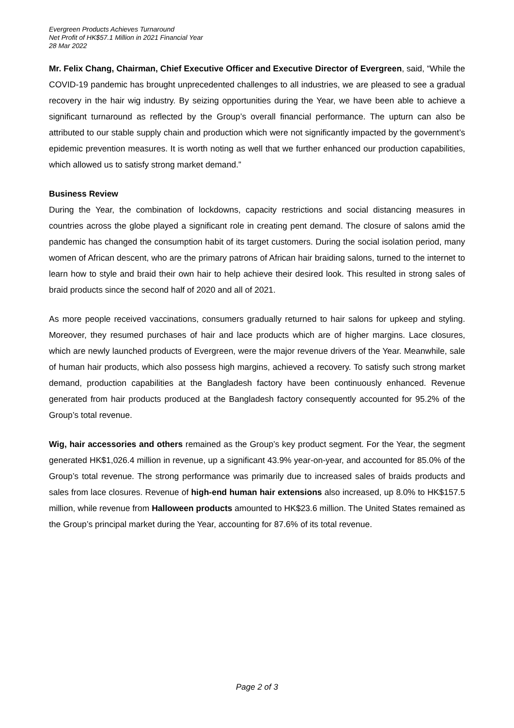Evergreen Products Achieves Turnaround
Net Profit of HK$57.1 Million in 2021 Financial Year
28 Mar 2022
Mr. Felix Chang, Chairman, Chief Executive Officer and Executive Director of Evergreen, said, “While the COVID-19 pandemic has brought unprecedented challenges to all industries, we are pleased to see a gradual recovery in the hair wig industry. By seizing opportunities during the Year, we have been able to achieve a significant turnaround as reflected by the Group’s overall financial performance. The upturn can also be attributed to our stable supply chain and production which were not significantly impacted by the government’s epidemic prevention measures. It is worth noting as well that we further enhanced our production capabilities, which allowed us to satisfy strong market demand.”
Business Review
During the Year, the combination of lockdowns, capacity restrictions and social distancing measures in countries across the globe played a significant role in creating pent demand. The closure of salons amid the pandemic has changed the consumption habit of its target customers. During the social isolation period, many women of African descent, who are the primary patrons of African hair braiding salons, turned to the internet to learn how to style and braid their own hair to help achieve their desired look. This resulted in strong sales of braid products since the second half of 2020 and all of 2021.
As more people received vaccinations, consumers gradually returned to hair salons for upkeep and styling. Moreover, they resumed purchases of hair and lace products which are of higher margins. Lace closures, which are newly launched products of Evergreen, were the major revenue drivers of the Year. Meanwhile, sale of human hair products, which also possess high margins, achieved a recovery. To satisfy such strong market demand, production capabilities at the Bangladesh factory have been continuously enhanced. Revenue generated from hair products produced at the Bangladesh factory consequently accounted for 95.2% of the Group’s total revenue.
Wig, hair accessories and others remained as the Group’s key product segment. For the Year, the segment generated HK$1,026.4 million in revenue, up a significant 43.9% year-on-year, and accounted for 85.0% of the Group’s total revenue. The strong performance was primarily due to increased sales of braids products and sales from lace closures. Revenue of high-end human hair extensions also increased, up 8.0% to HK$157.5 million, while revenue from Halloween products amounted to HK$23.6 million. The United States remained as the Group’s principal market during the Year, accounting for 87.6% of its total revenue.
Page 2 of 3